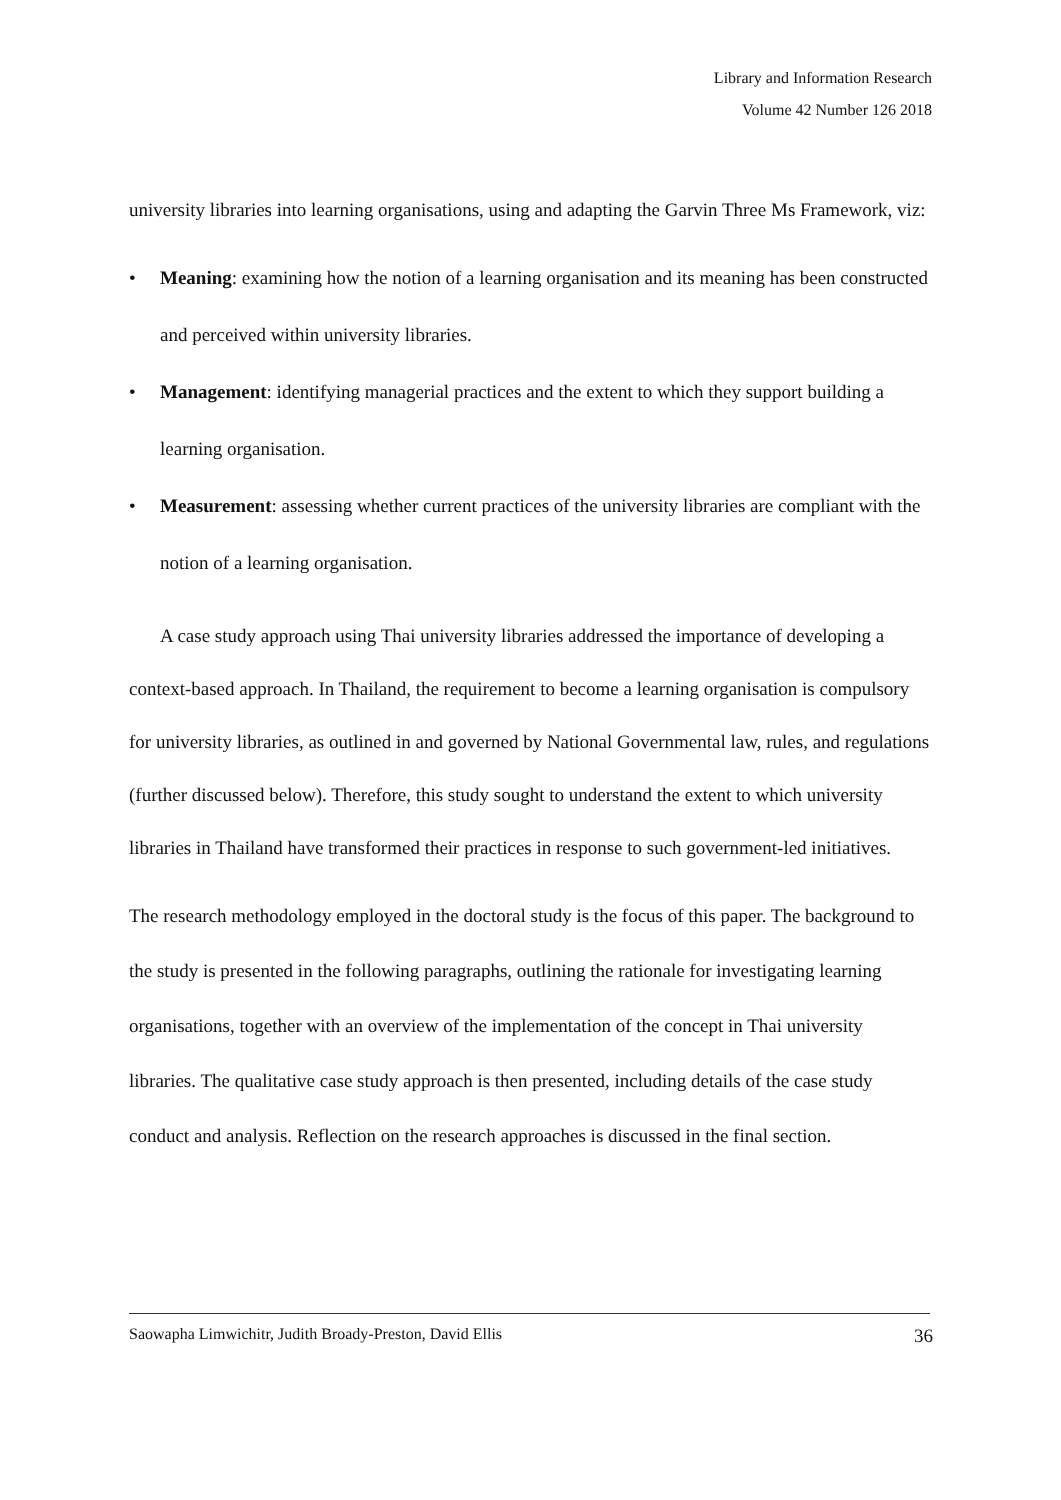Library and Information Research
Volume 42 Number 126 2018
university libraries into learning organisations, using and adapting the Garvin Three Ms Framework, viz:
• Meaning: examining how the notion of a learning organisation and its meaning has been constructed and perceived within university libraries.
• Management: identifying managerial practices and the extent to which they support building a learning organisation.
• Measurement: assessing whether current practices of the university libraries are compliant with the notion of a learning organisation.
A case study approach using Thai university libraries addressed the importance of developing a context-based approach. In Thailand, the requirement to become a learning organisation is compulsory for university libraries, as outlined in and governed by National Governmental law, rules, and regulations (further discussed below). Therefore, this study sought to understand the extent to which university libraries in Thailand have transformed their practices in response to such government-led initiatives.
The research methodology employed in the doctoral study is the focus of this paper. The background to the study is presented in the following paragraphs, outlining the rationale for investigating learning organisations, together with an overview of the implementation of the concept in Thai university libraries. The qualitative case study approach is then presented, including details of the case study conduct and analysis. Reflection on the research approaches is discussed in the final section.
Saowapha Limwichitr, Judith Broady-Preston, David Ellis 36